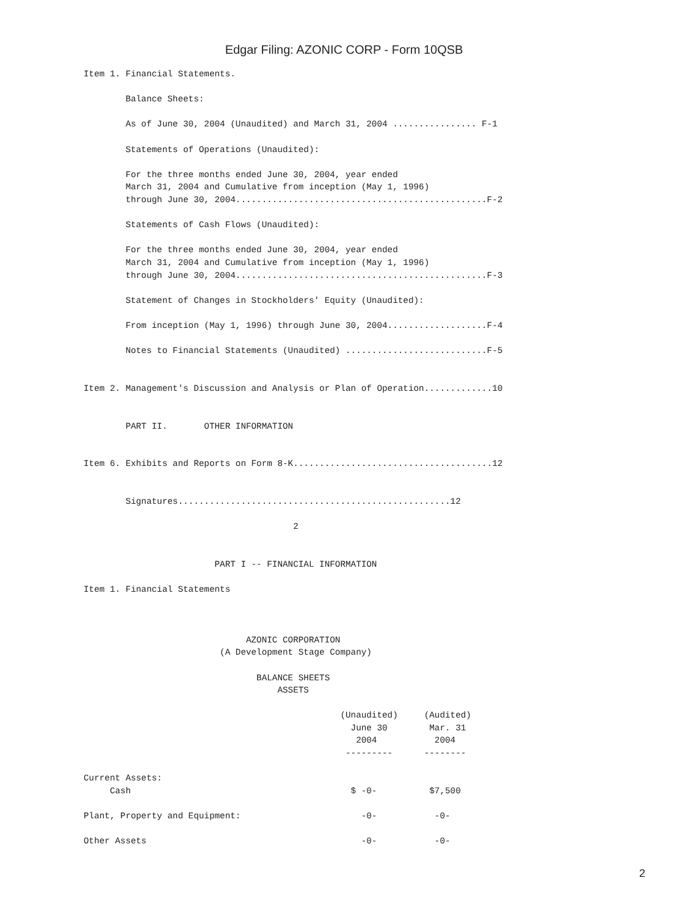Edgar Filing: AZONIC CORP - Form 10QSB
Item 1. Financial Statements.

        Balance Sheets:

        As of June 30, 2004 (Unaudited) and March 31, 2004 ................ F-1

        Statements of Operations (Unaudited):

        For the three months ended June 30, 2004, year ended
        March 31, 2004 and Cumulative from inception (May 1, 1996)
        through June 30, 2004................................................F-2

        Statements of Cash Flows (Unaudited):

        For the three months ended June 30, 2004, year ended
        March 31, 2004 and Cumulative from inception (May 1, 1996)
        through June 30, 2004................................................F-3

        Statement of Changes in Stockholders' Equity (Unaudited):

        From inception (May 1, 1996) through June 30, 2004...................F-4

        Notes to Financial Statements (Unaudited) ...........................F-5


Item 2. Management's Discussion and Analysis or Plan of Operation.............10


        PART II.       OTHER INFORMATION


Item 6. Exhibits and Reports on Form 8-K......................................12


        Signatures....................................................12

                                        2


                         PART I -- FINANCIAL INFORMATION

Item 1. Financial Statements



                               AZONIC CORPORATION
                          (A Development Stage Company)

                                 BALANCE SHEETS
                                     ASSETS

                                                 (Unaudited)     (Audited)
                                                   June 30        Mar. 31
                                                    2004           2004
                                                  ---------      --------

Current Assets:
     Cash                                          $ -0-          $7,500

Plant, Property and Equipment:                       -0-           -0-

Other Assets                                         -0-           -0-
2